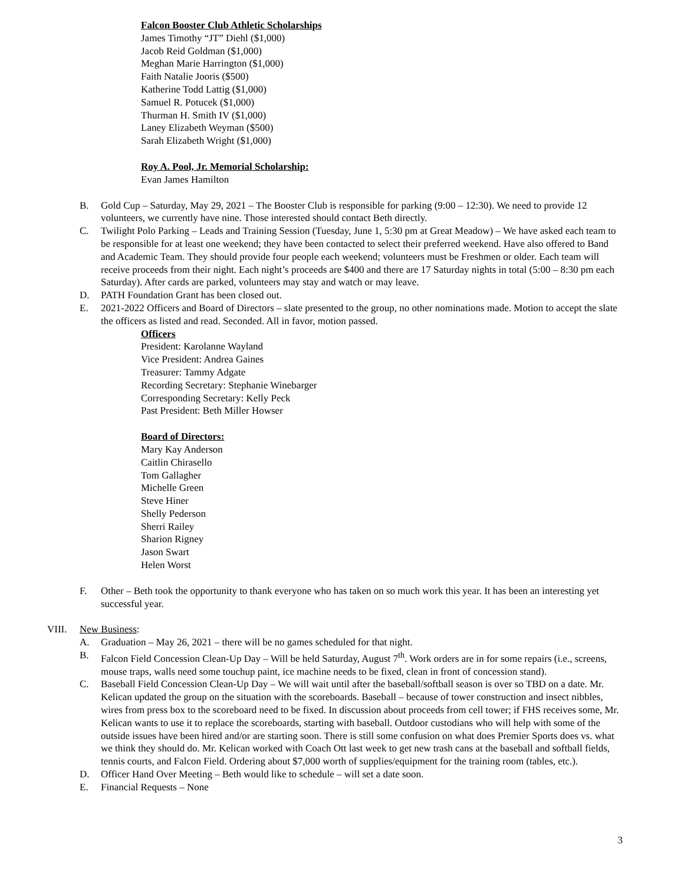Falcon Booster Club Athletic Scholarships
James Timothy “JT” Diehl ($1,000)
Jacob Reid Goldman ($1,000)
Meghan Marie Harrington ($1,000)
Faith Natalie Jooris ($500)
Katherine Todd Lattig ($1,000)
Samuel R. Potucek ($1,000)
Thurman H. Smith IV ($1,000)
Laney Elizabeth Weyman ($500)
Sarah Elizabeth Wright ($1,000)
Roy A. Pool, Jr. Memorial Scholarship:
Evan James Hamilton
B. Gold Cup – Saturday, May 29, 2021 – The Booster Club is responsible for parking (9:00 – 12:30). We need to provide 12 volunteers, we currently have nine. Those interested should contact Beth directly.
C. Twilight Polo Parking – Leads and Training Session (Tuesday, June 1, 5:30 pm at Great Meadow) – We have asked each team to be responsible for at least one weekend; they have been contacted to select their preferred weekend. Have also offered to Band and Academic Team. They should provide four people each weekend; volunteers must be Freshmen or older. Each team will receive proceeds from their night. Each night’s proceeds are $400 and there are 17 Saturday nights in total (5:00 – 8:30 pm each Saturday). After cards are parked, volunteers may stay and watch or may leave.
D. PATH Foundation Grant has been closed out.
E. 2021-2022 Officers and Board of Directors – slate presented to the group, no other nominations made. Motion to accept the slate the officers as listed and read. Seconded. All in favor, motion passed.
Officers
President: Karolanne Wayland
Vice President: Andrea Gaines
Treasurer: Tammy Adgate
Recording Secretary: Stephanie Winebarger
Corresponding Secretary: Kelly Peck
Past President: Beth Miller Howser
Board of Directors:
Mary Kay Anderson
Caitlin Chirasello
Tom Gallagher
Michelle Green
Steve Hiner
Shelly Pederson
Sherri Railey
Sharion Rigney
Jason Swart
Helen Worst
F. Other – Beth took the opportunity to thank everyone who has taken on so much work this year. It has been an interesting yet successful year.
VIII. New Business:
A. Graduation – May 26, 2021 – there will be no games scheduled for that night.
B. Falcon Field Concession Clean-Up Day – Will be held Saturday, August 7<sup>th</sup>. Work orders are in for some repairs (i.e., screens, mouse traps, walls need some touchup paint, ice machine needs to be fixed, clean in front of concession stand).
C. Baseball Field Concession Clean-Up Day – We will wait until after the baseball/softball season is over so TBD on a date. Mr. Kelican updated the group on the situation with the scoreboards. Baseball – because of tower construction and insect nibbles, wires from press box to the scoreboard need to be fixed. In discussion about proceeds from cell tower; if FHS receives some, Mr. Kelican wants to use it to replace the scoreboards, starting with baseball. Outdoor custodians who will help with some of the outside issues have been hired and/or are starting soon. There is still some confusion on what does Premier Sports does vs. what we think they should do. Mr. Kelican worked with Coach Ott last week to get new trash cans at the baseball and softball fields, tennis courts, and Falcon Field. Ordering about $7,000 worth of supplies/equipment for the training room (tables, etc.).
D. Officer Hand Over Meeting – Beth would like to schedule – will set a date soon.
E. Financial Requests – None
3